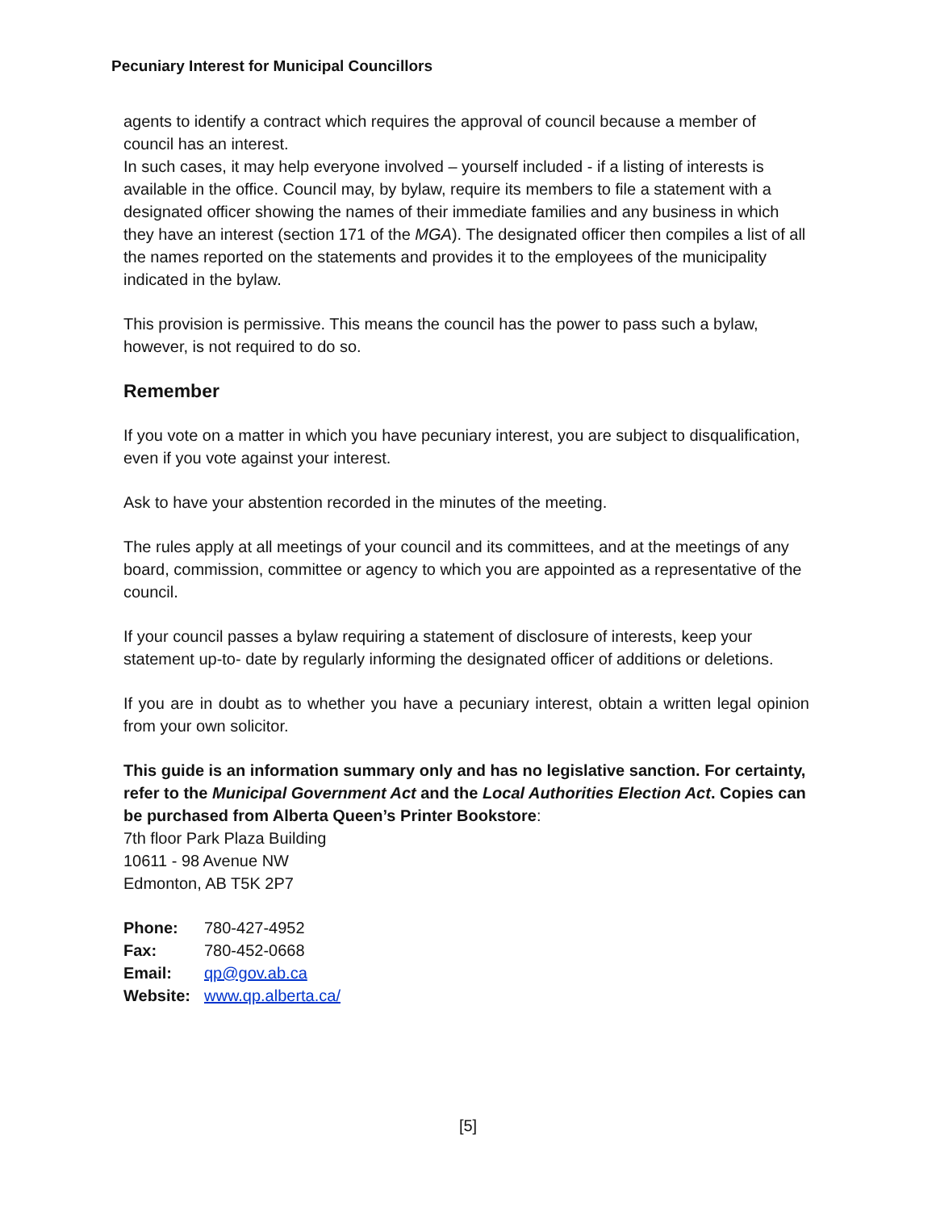Pecuniary Interest for Municipal Councillors
agents to identify a contract which requires the approval of council because a member of council has an interest.
In such cases, it may help everyone involved – yourself included - if a listing of interests is available in the office. Council may, by bylaw, require its members to file a statement with a designated officer showing the names of their immediate families and any business in which they have an interest (section 171 of the MGA). The designated officer then compiles a list of all the names reported on the statements and provides it to the employees of the municipality indicated in the bylaw.
This provision is permissive. This means the council has the power to pass such a bylaw, however, is not required to do so.
Remember
If you vote on a matter in which you have pecuniary interest, you are subject to disqualification, even if you vote against your interest.
Ask to have your abstention recorded in the minutes of the meeting.
The rules apply at all meetings of your council and its committees, and at the meetings of any board, commission, committee or agency to which you are appointed as a representative of the council.
If your council passes a bylaw requiring a statement of disclosure of interests, keep your statement up-to- date by regularly informing the designated officer of additions or deletions.
If you are in doubt as to whether you have a pecuniary interest, obtain a written legal opinion from your own solicitor.
This guide is an information summary only and has no legislative sanction. For certainty, refer to the Municipal Government Act and the Local Authorities Election Act. Copies can be purchased from Alberta Queen’s Printer Bookstore:
7th floor Park Plaza Building
10611 - 98 Avenue NW
Edmonton, AB T5K 2P7
Phone: 780-427-4952
Fax: 780-452-0668
Email: qp@gov.ab.ca
Website: www.qp.alberta.ca/
[5]